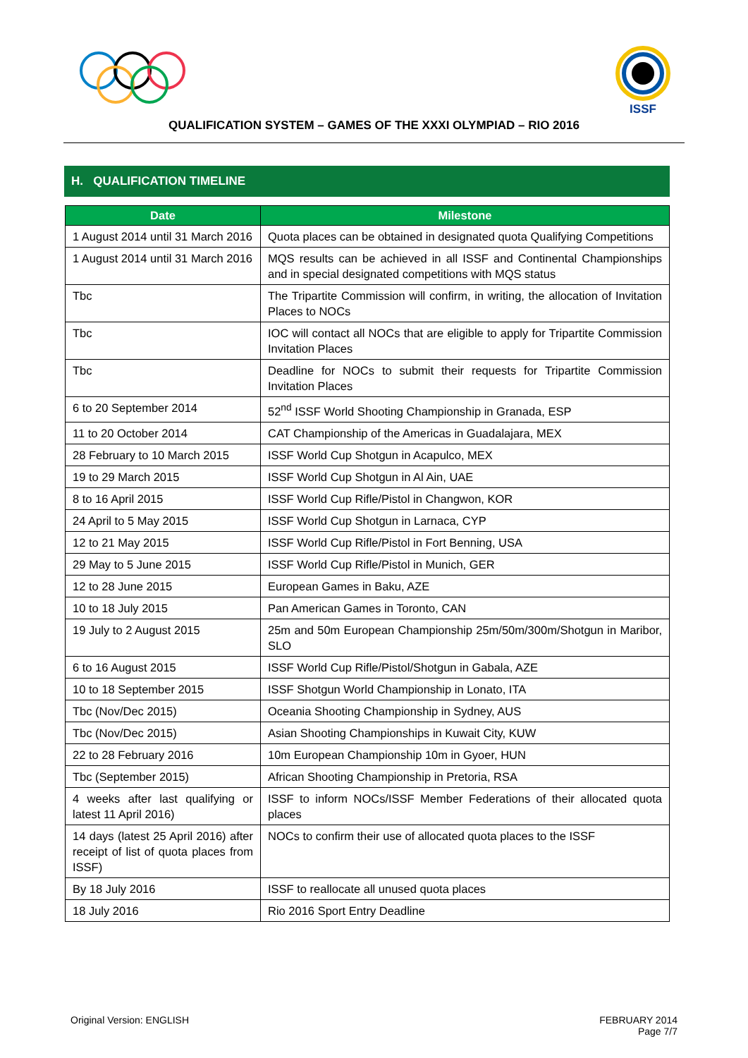ISSF
QUALIFICATION SYSTEM – GAMES OF THE XXXI OLYMPIAD – RIO 2016
H. QUALIFICATION TIMELINE
| Date | Milestone |
| --- | --- |
| 1 August 2014 until 31 March 2016 | Quota places can be obtained in designated quota Qualifying Competitions |
| 1 August 2014 until 31 March 2016 | MQS results can be achieved in all ISSF and Continental Championships and in special designated competitions with MQS status |
| Tbc | The Tripartite Commission will confirm, in writing, the allocation of Invitation Places to NOCs |
| Tbc | IOC will contact all NOCs that are eligible to apply for Tripartite Commission Invitation Places |
| Tbc | Deadline for NOCs to submit their requests for Tripartite Commission Invitation Places |
| 6 to 20 September 2014 | 52<sup>nd</sup> ISSF World Shooting Championship in Granada, ESP |
| 11 to 20 October 2014 | CAT Championship of the Americas in Guadalajara, MEX |
| 28 February to 10 March 2015 | ISSF World Cup Shotgun in Acapulco, MEX |
| 19 to 29 March 2015 | ISSF World Cup Shotgun in Al Ain, UAE |
| 8 to 16 April 2015 | ISSF World Cup Rifle/Pistol in Changwon, KOR |
| 24 April to 5 May 2015 | ISSF World Cup Shotgun in Larnaca, CYP |
| 12 to 21 May 2015 | ISSF World Cup Rifle/Pistol in Fort Benning, USA |
| 29 May to 5 June 2015 | ISSF World Cup Rifle/Pistol in Munich, GER |
| 12 to 28 June 2015 | European Games in Baku, AZE |
| 10 to 18 July 2015 | Pan American Games in Toronto, CAN |
| 19 July to 2 August 2015 | 25m and 50m European Championship 25m/50m/300m/Shotgun in Maribor, SLO |
| 6 to 16 August 2015 | ISSF World Cup Rifle/Pistol/Shotgun in Gabala, AZE |
| 10 to 18 September 2015 | ISSF Shotgun World Championship in Lonato, ITA |
| Tbc (Nov/Dec 2015) | Oceania Shooting Championship in Sydney, AUS |
| Tbc (Nov/Dec 2015) | Asian Shooting Championships in Kuwait City, KUW |
| 22 to 28 February 2016 | 10m European Championship 10m in Gyoer, HUN |
| Tbc (September 2015) | African Shooting Championship in Pretoria, RSA |
| 4 weeks after last qualifying or latest 11 April 2016) | ISSF to inform NOCs/ISSF Member Federations of their allocated quota places |
| 14 days (latest 25 April 2016) after receipt of list of quota places from ISSF) | NOCs to confirm their use of allocated quota places to the ISSF |
| By 18 July 2016 | ISSF to reallocate all unused quota places |
| 18 July 2016 | Rio 2016 Sport Entry Deadline |
Original Version: ENGLISH FEBRUARY 2014
Page 7/7